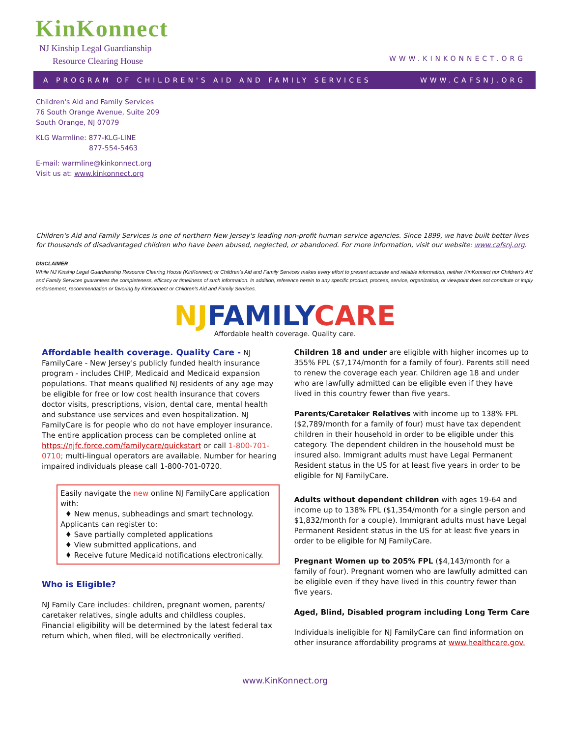KinKonnect
NJ Kinship Legal Guardianship
Resource Clearing House
WWW.KINKONNECT.ORG
A PROGRAM OF CHILDREN'S AID AND FAMILY SERVICES WWW.CAFSNJ.ORG
Children's Aid and Family Services
76 South Orange Avenue, Suite 209
South Orange, NJ 07079
KLG Warmline: 877-KLG-LINE
877-554-5463
E-mail: warmline@kinkonnect.org
Visit us at: www.kinkonnect.org
Children's Aid and Family Services is one of northern New Jersey's leading non-profit human service agencies. Since 1899, we have built better lives for thousands of disadvantaged children who have been abused, neglected, or abandoned. For more information, visit our website: www.cafsnj.org.
DISCLAIMER
While NJ Kinship Legal Guardianship Resource Clearing House (KinKonnect) or Children's Aid and Family Services makes every effort to present accurate and reliable information, neither KinKonnect nor Children's Aid and Family Services guarantees the completeness, efficacy or timeliness of such information. In addition, reference herein to any specific product, process, service, organization, or viewpoint does not constitute or imply endorsement, recommendation or favoring by KinKonnect or Children's Aid and Family Services.
NJFAMILYCARE
Affordable health coverage. Quality care.
Affordable health coverage. Quality Care - NJ FamilyCare - New Jersey's publicly funded health insurance program - includes CHIP, Medicaid and Medicaid expansion populations. That means qualified NJ residents of any age may be eligible for free or low cost health insurance that covers doctor visits, prescriptions, vision, dental care, mental health and substance use services and even hospitalization. NJ FamilyCare is for people who do not have employer insurance. The entire application process can be completed online at https://njfc.force.com/familycare/quickstart or call 1-800-701-0710; multi-lingual operators are available. Number for hearing impaired individuals please call 1-800-701-0720.
Easily navigate the new online NJ FamilyCare application with:
♦ New menus, subheadings and smart technology.
Applicants can register to:
♦ Save partially completed applications
♦ View submitted applications, and
♦ Receive future Medicaid notifications electronically.
Who is Eligible?
NJ Family Care includes: children, pregnant women, parents/ caretaker relatives, single adults and childless couples. Financial eligibility will be determined by the latest federal tax return which, when filed, will be electronically verified.
Children 18 and under are eligible with higher incomes up to 355% FPL ($7,174/month for a family of four). Parents still need to renew the coverage each year. Children age 18 and under who are lawfully admitted can be eligible even if they have lived in this country fewer than five years.
Parents/Caretaker Relatives with income up to 138% FPL ($2,789/month for a family of four) must have tax dependent children in their household in order to be eligible under this category. The dependent children in the household must be insured also. Immigrant adults must have Legal Permanent Resident status in the US for at least five years in order to be eligible for NJ FamilyCare.
Adults without dependent children with ages 19-64 and income up to 138% FPL ($1,354/month for a single person and $1,832/month for a couple). Immigrant adults must have Legal Permanent Resident status in the US for at least five years in order to be eligible for NJ FamilyCare.
Pregnant Women up to 205% FPL ($4,143/month for a family of four). Pregnant women who are lawfully admitted can be eligible even if they have lived in this country fewer than five years.
Aged, Blind, Disabled program including Long Term Care
Individuals ineligible for NJ FamilyCare can find information on other insurance affordability programs at www.healthcare.gov.
www.KinKonnect.org